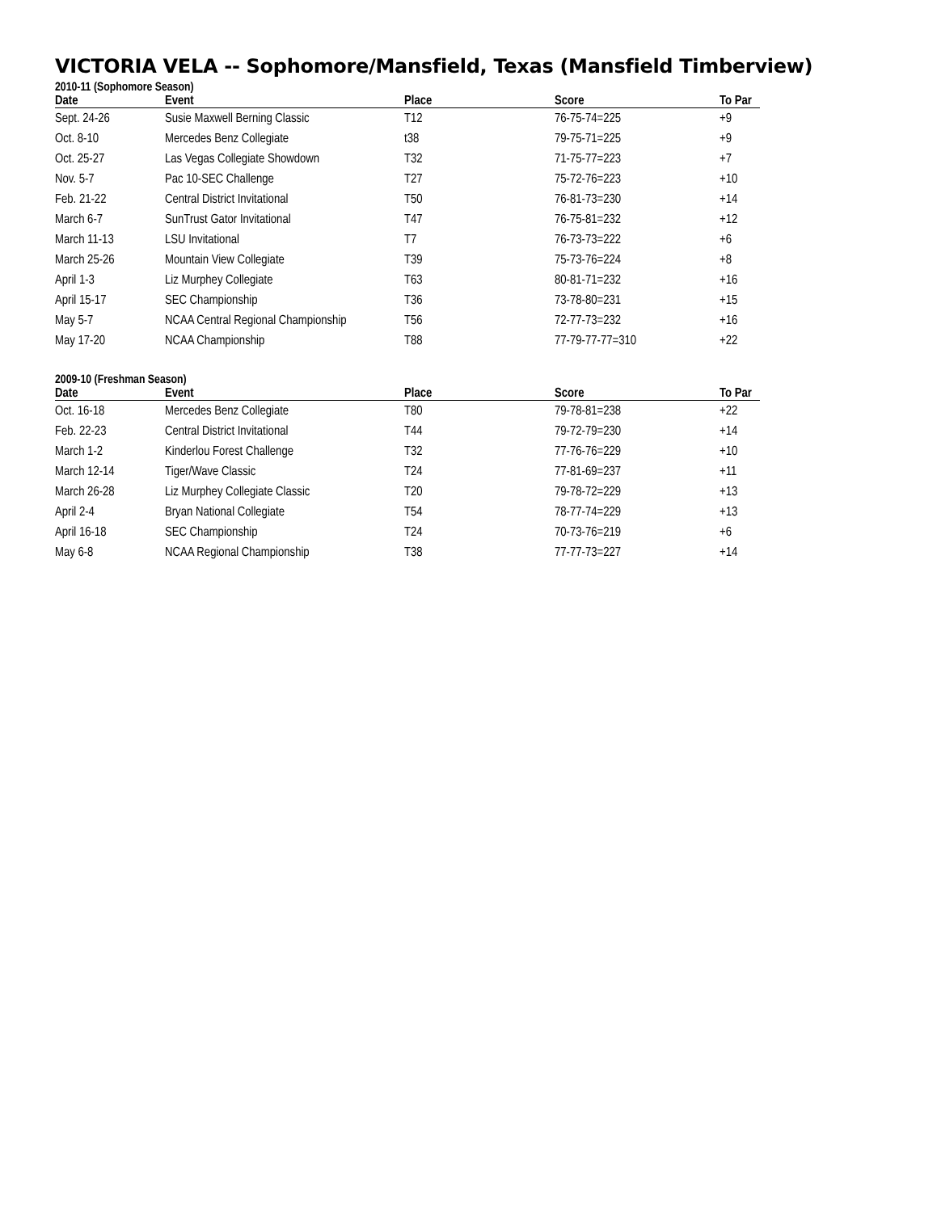VICTORIA VELA -- Sophomore/Mansfield, Texas (Mansfield Timberview)
2010-11 (Sophomore Season)
| Date | Event | Place | Score | To Par |
| --- | --- | --- | --- | --- |
| Sept. 24-26 | Susie Maxwell Berning Classic | T12 | 76-75-74=225 | +9 |
| Oct. 8-10 | Mercedes Benz Collegiate | t38 | 79-75-71=225 | +9 |
| Oct. 25-27 | Las Vegas Collegiate Showdown | T32 | 71-75-77=223 | +7 |
| Nov. 5-7 | Pac 10-SEC Challenge | T27 | 75-72-76=223 | +10 |
| Feb. 21-22 | Central District Invitational | T50 | 76-81-73=230 | +14 |
| March 6-7 | SunTrust Gator Invitational | T47 | 76-75-81=232 | +12 |
| March 11-13 | LSU Invitational | T7 | 76-73-73=222 | +6 |
| March 25-26 | Mountain View Collegiate | T39 | 75-73-76=224 | +8 |
| April 1-3 | Liz Murphey Collegiate | T63 | 80-81-71=232 | +16 |
| April 15-17 | SEC Championship | T36 | 73-78-80=231 | +15 |
| May 5-7 | NCAA Central Regional Championship | T56 | 72-77-73=232 | +16 |
| May 17-20 | NCAA Championship | T88 | 77-79-77-77=310 | +22 |
2009-10 (Freshman Season)
| Date | Event | Place | Score | To Par |
| --- | --- | --- | --- | --- |
| Oct. 16-18 | Mercedes Benz Collegiate | T80 | 79-78-81=238 | +22 |
| Feb. 22-23 | Central District Invitational | T44 | 79-72-79=230 | +14 |
| March 1-2 | Kinderlou Forest Challenge | T32 | 77-76-76=229 | +10 |
| March 12-14 | Tiger/Wave Classic | T24 | 77-81-69=237 | +11 |
| March 26-28 | Liz Murphey Collegiate Classic | T20 | 79-78-72=229 | +13 |
| April 2-4 | Bryan National Collegiate | T54 | 78-77-74=229 | +13 |
| April 16-18 | SEC Championship | T24 | 70-73-76=219 | +6 |
| May 6-8 | NCAA Regional Championship | T38 | 77-77-73=227 | +14 |